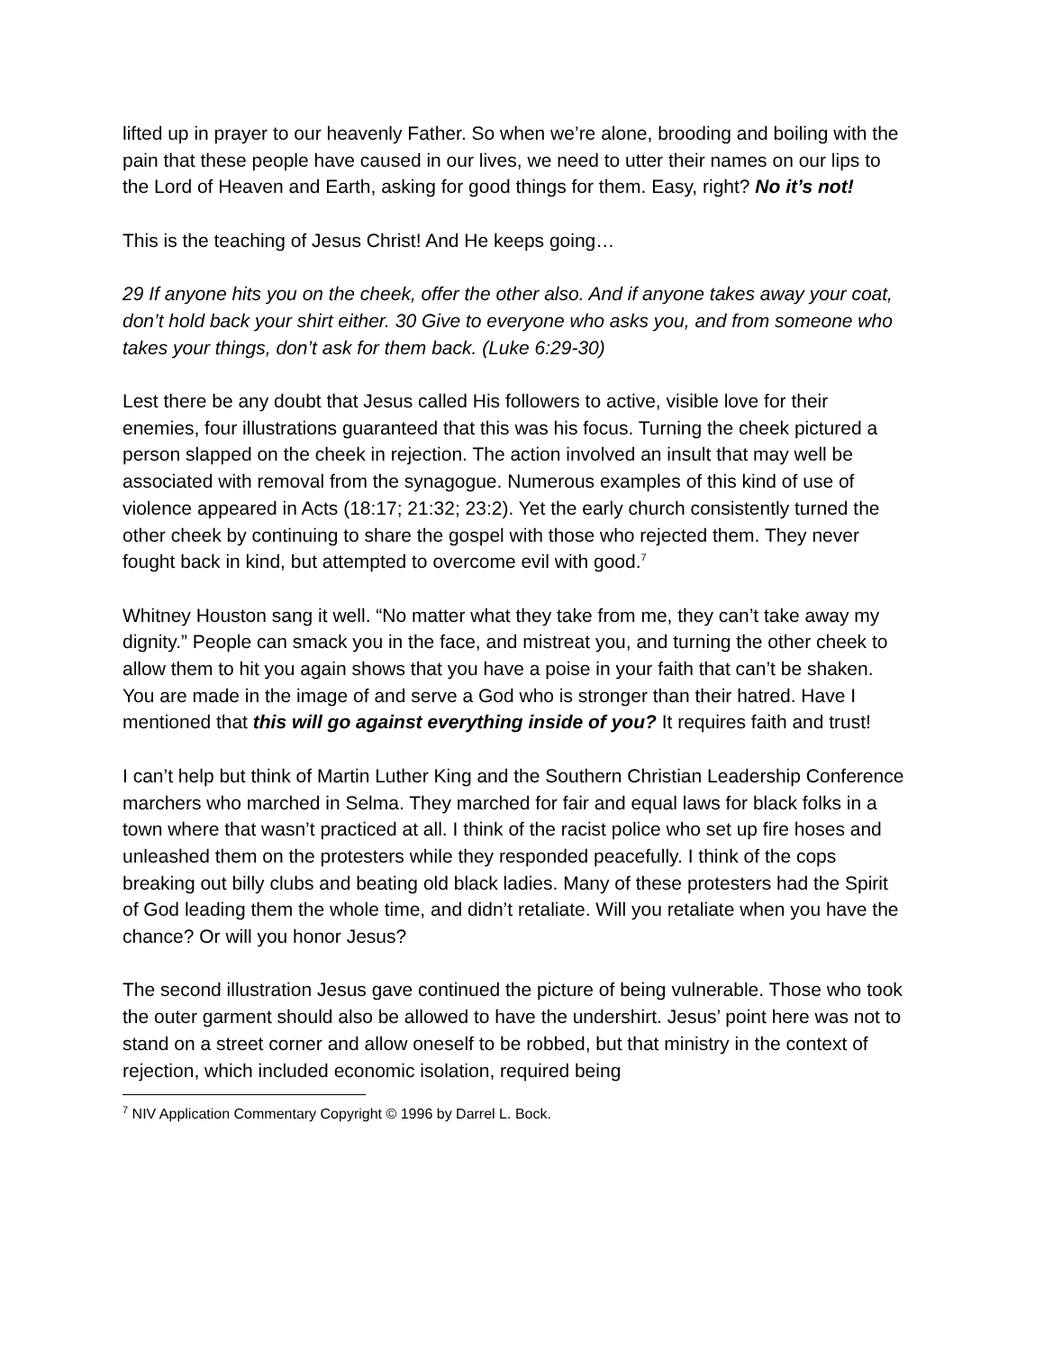lifted up in prayer to our heavenly Father. So when we’re alone, brooding and boiling with the pain that these people have caused in our lives, we need to utter their names on our lips to the Lord of Heaven and Earth, asking for good things for them. Easy, right? No it’s not!
This is the teaching of Jesus Christ! And He keeps going…
29 If anyone hits you on the cheek, offer the other also. And if anyone takes away your coat, don’t hold back your shirt either. 30 Give to everyone who asks you, and from someone who takes your things, don’t ask for them back. (Luke 6:29-30)
Lest there be any doubt that Jesus called His followers to active, visible love for their enemies, four illustrations guaranteed that this was his focus. Turning the cheek pictured a person slapped on the cheek in rejection. The action involved an insult that may well be associated with removal from the synagogue. Numerous examples of this kind of use of violence appeared in Acts (18:17; 21:32; 23:2). Yet the early church consistently turned the other cheek by continuing to share the gospel with those who rejected them. They never fought back in kind, but attempted to overcome evil with good.<sup>7</sup>
Whitney Houston sang it well. “No matter what they take from me, they can’t take away my dignity.” People can smack you in the face, and mistreat you, and turning the other cheek to allow them to hit you again shows that you have a poise in your faith that can’t be shaken. You are made in the image of and serve a God who is stronger than their hatred. Have I mentioned that this will go against everything inside of you? It requires faith and trust!
I can’t help but think of Martin Luther King and the Southern Christian Leadership Conference marchers who marched in Selma. They marched for fair and equal laws for black folks in a town where that wasn’t practiced at all. I think of the racist police who set up fire hoses and unleashed them on the protesters while they responded peacefully. I think of the cops breaking out billy clubs and beating old black ladies. Many of these protesters had the Spirit of God leading them the whole time, and didn’t retaliate. Will you retaliate when you have the chance? Or will you honor Jesus?
The second illustration Jesus gave continued the picture of being vulnerable. Those who took the outer garment should also be allowed to have the undershirt. Jesus’ point here was not to stand on a street corner and allow oneself to be robbed, but that ministry in the context of rejection, which included economic isolation, required being
<sup>7</sup> NIV Application Commentary Copyright © 1996 by Darrel L. Bock.